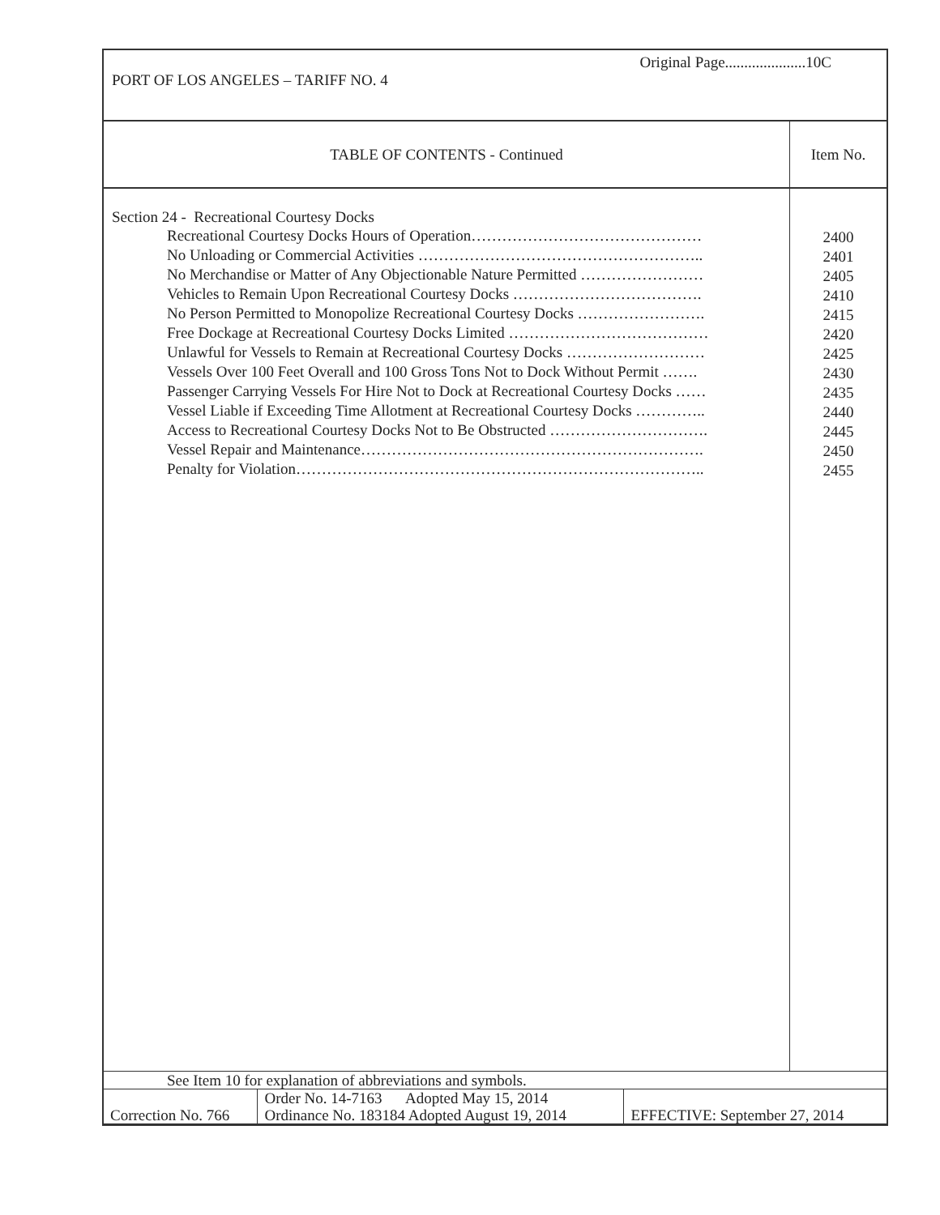Original Page.....................10C
PORT OF LOS ANGELES – TARIFF NO. 4
| TABLE OF CONTENTS - Continued | Item No. |
| --- | --- |
| Section 24 - Recreational Courtesy Docks Recreational Courtesy Docks Hours of Operation……………………………………… No Unloading or Commercial Activities ……………………………………………….. No Merchandise or Matter of Any Objectionable Nature Permitted …………………… Vehicles to Remain Upon Recreational Courtesy Docks ………………………………. No Person Permitted to Monopolize Recreational Courtesy Docks ……………………. Free Dockage at Recreational Courtesy Docks Limited ………………………………… Unlawful for Vessels to Remain at Recreational Courtesy Docks ……………………… Vessels Over 100 Feet Overall and 100 Gross Tons Not to Dock Without Permit ……. Passenger Carrying Vessels For Hire Not to Dock at Recreational Courtesy Docks …… Vessel Liable if Exceeding Time Allotment at Recreational Courtesy Docks ………….. Access to Recreational Courtesy Docks Not to Be Obstructed …………………………. Vessel Repair and Maintenance…………………………………………………………. Penalty for Violation…………………………………………………………………….. | 2400 2401 2405 2410 2415 2420 2425 2430 2435 2440 2445 2450 2455 |
| See Item 10 for explanation of abbreviations and symbols. | | |
| Correction No. 766 | Order No. 14-7163 Adopted May 15, 2014 Ordinance No. 183184 Adopted August 19, 2014 | EFFECTIVE: September 27, 2014 |